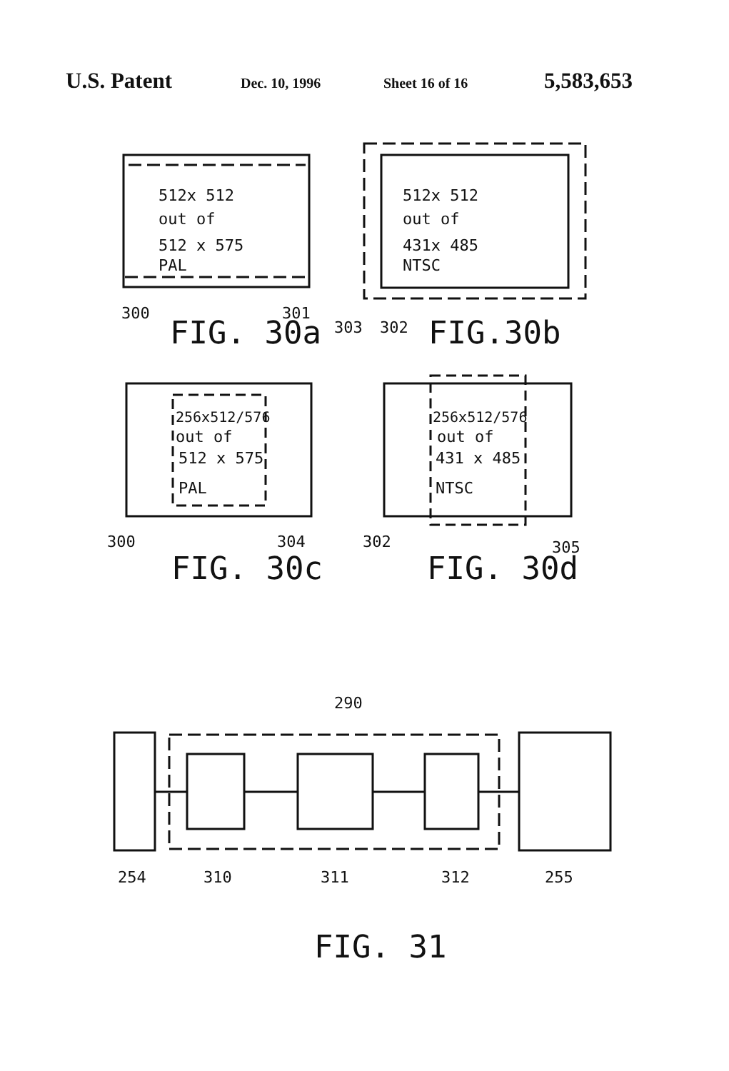U.S. Patent Dec. 10, 1996 Sheet 16 of 16 5,583,653
512x 512
out of
512 x 575
PAL
512x 512
out of
431x 485
NTSC
256x512/576
out of
512 x 575
PAL
256x512/576
out of
431 x 485
NTSC
300
301
303
302
300
304
302
305
290
254
310
311
312
255
FIG. 30a
FIG.30b
FIG. 30c
FIG. 30d
FIG. 31